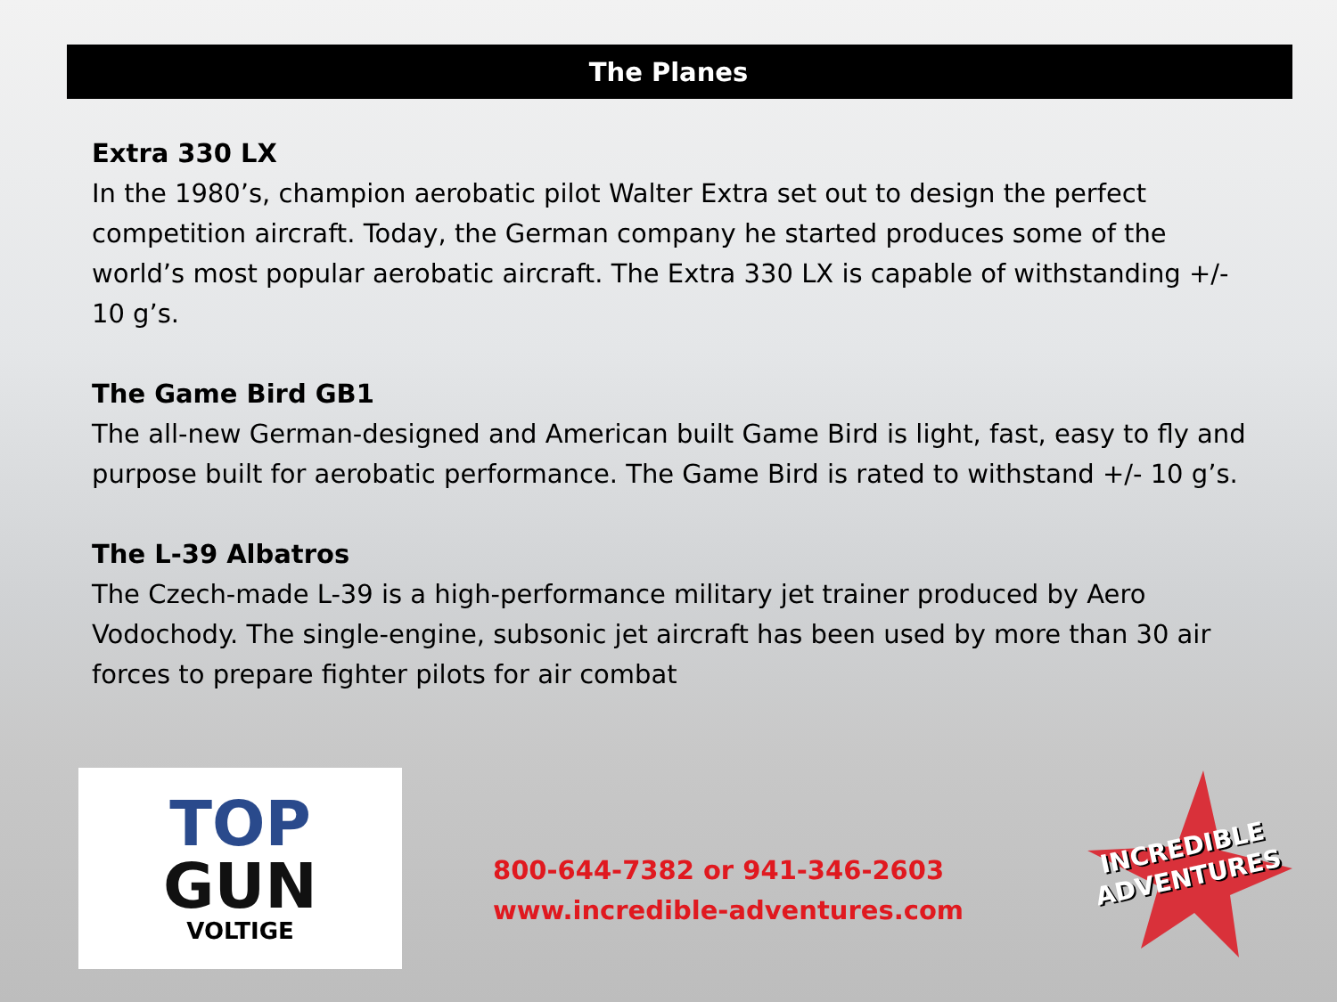The Planes
Extra 330 LX
In the 1980’s, champion aerobatic pilot Walter Extra set out to design the perfect competition aircraft. Today, the German company he started produces some of the world’s most popular aerobatic aircraft. The Extra 330 LX is capable of withstanding +/- 10 g’s.
The Game Bird GB1
The all-new German-designed and American built Game Bird is light, fast, easy to fly and purpose built for aerobatic performance. The Game Bird is rated to withstand +/- 10 g’s.
The L-39 Albatros
The Czech-made L-39 is a high-performance military jet trainer produced by Aero Vodochody. The single-engine, subsonic jet aircraft has been used by more than 30 air forces to prepare fighter pilots for air combat
TOP
GUN
VOLTIGE
800-644-7382 or 941-346-2603
www.incredible-adventures.com
INCREDIBLE ADVENTURES